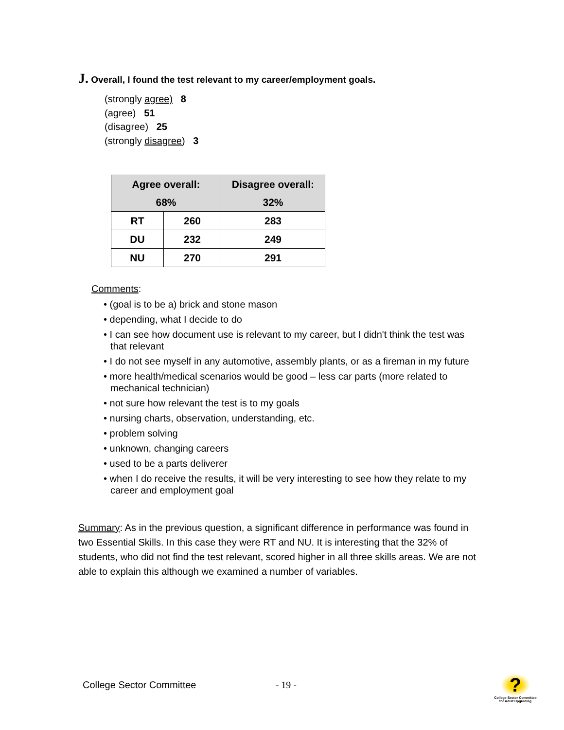J. Overall, I found the test relevant to my career/employment goals.
(strongly agree) 8
(agree) 51
(disagree) 25
(strongly disagree) 3
| Agree overall: 68% | | Disagree overall: 32% |
| --- | --- | --- |
| RT | 260 | 283 |
| DU | 232 | 249 |
| NU | 270 | 291 |
Comments:
• (goal is to be a) brick and stone mason
• depending, what I decide to do
• I can see how document use is relevant to my career, but I didn't think the test was that relevant
• I do not see myself in any automotive, assembly plants, or as a fireman in my future
• more health/medical scenarios would be good – less car parts (more related to mechanical technician)
• not sure how relevant the test is to my goals
• nursing charts, observation, understanding, etc.
• problem solving
• unknown, changing careers
• used to be a parts deliverer
• when I do receive the results, it will be very interesting to see how they relate to my career and employment goal
Summary: As in the previous question, a significant difference in performance was found in two Essential Skills. In this case they were RT and NU. It is interesting that the 32% of students, who did not find the test relevant, scored higher in all three skills areas. We are not able to explain this although we examined a number of variables.
College Sector Committee - 19 -
?
College Sector Committee for Adult Upgrading